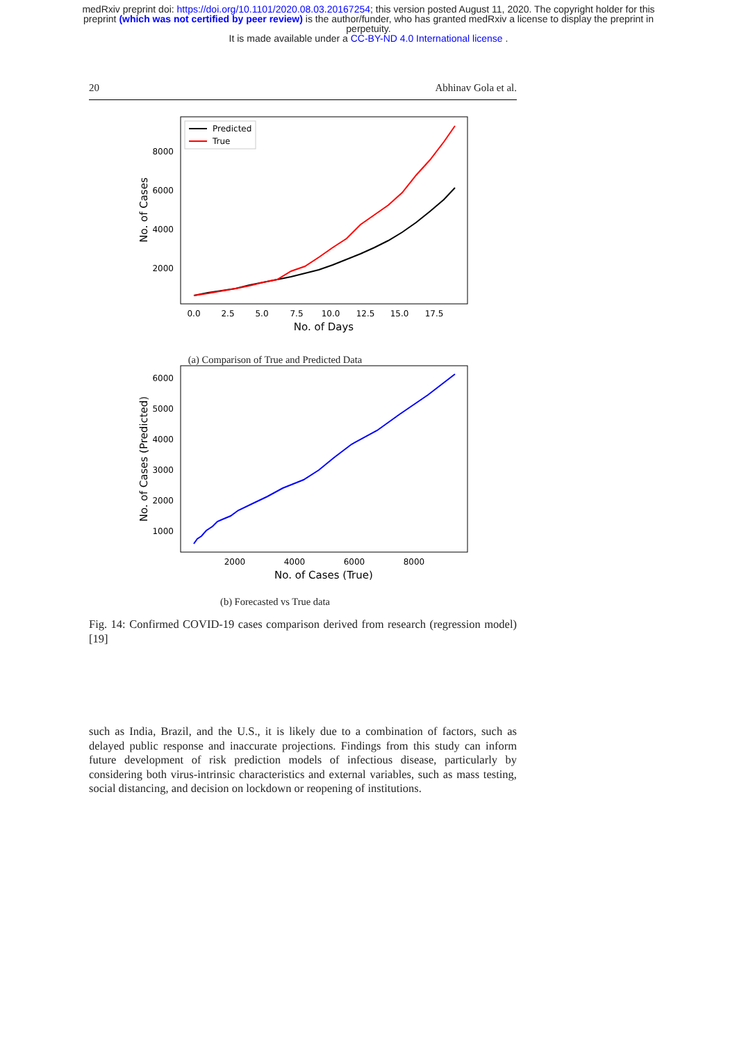medRxiv preprint doi: https://doi.org/10.1101/2020.08.03.20167254; this version posted August 11, 2020. The copyright holder for this
preprint (which was not certified by peer review) is the author/funder, who has granted medRxiv a license to display the preprint in
perpetuity.
It is made available under a CC-BY-ND 4.0 International license .
20 Abhinav Gola et al.
8000
6000
4000
2000
0.0
2.5
5.0
7.5
10.0
12.5
15.0
17.5
No. of Days
No. of Cases
Predicted
True
(a) Comparison of True and Predicted Data
6000
5000
4000
3000
2000
1000
2000
4000
6000
8000
No. of Cases (True)
No. of Cases (Predicted)
(b) Forecasted vs True data
Fig. 14: Confirmed COVID-19 cases comparison derived from research (regression model) [19]
such as India, Brazil, and the U.S., it is likely due to a combination of factors, such as delayed public response and inaccurate projections. Findings from this study can inform future development of risk prediction models of infectious disease, particularly by considering both virus-intrinsic characteristics and external variables, such as mass testing, social distancing, and decision on lockdown or reopening of institutions.